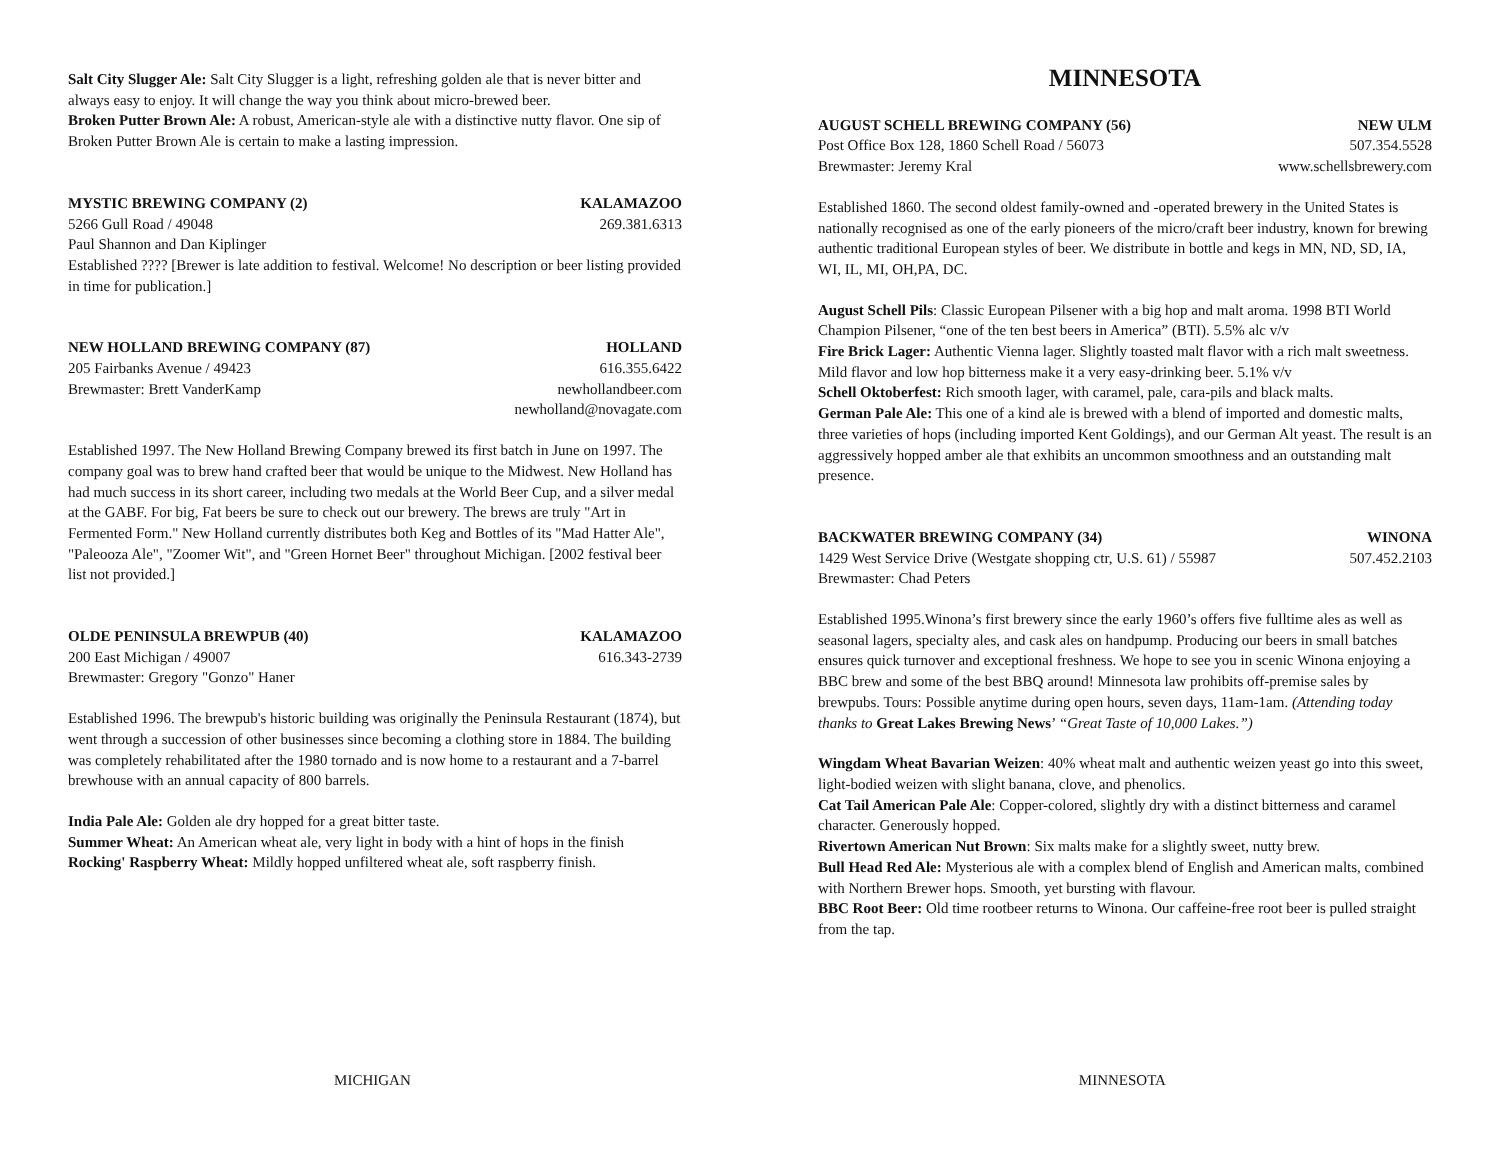Salt City Slugger Ale: Salt City Slugger is a light, refreshing golden ale that is never bitter and always easy to enjoy. It will change the way you think about micro-brewed beer.
Broken Putter Brown Ale: A robust, American-style ale with a distinctive nutty flavor. One sip of Broken Putter Brown Ale is certain to make a lasting impression.
MYSTIC BREWING COMPANY (2) KALAMAZOO
5266 Gull Road / 49048 269.381.6313
Paul Shannon and Dan Kiplinger
Established ???? [Brewer is late addition to festival. Welcome! No description or beer listing provided in time for publication.]
NEW HOLLAND BREWING COMPANY (87) HOLLAND
205 Fairbanks Avenue / 49423 616.355.6422
Brewmaster: Brett VanderKamp newhollandbeer.com
newholland@novagate.com
Established 1997. The New Holland Brewing Company brewed its first batch in June on 1997. The company goal was to brew hand crafted beer that would be unique to the Midwest. New Holland has had much success in its short career, including two medals at the World Beer Cup, and a silver medal at the GABF. For big, Fat beers be sure to check out our brewery. The brews are truly "Art in Fermented Form." New Holland currently distributes both Keg and Bottles of its "Mad Hatter Ale", "Paleooza Ale", "Zoomer Wit", and "Green Hornet Beer" throughout Michigan. [2002 festival beer list not provided.]
OLDE PENINSULA BREWPUB (40) KALAMAZOO
200 East Michigan / 49007 616.343-2739
Brewmaster: Gregory "Gonzo" Haner
Established 1996. The brewpub's historic building was originally the Peninsula Restaurant (1874), but went through a succession of other businesses since becoming a clothing store in 1884. The building was completely rehabilitated after the 1980 tornado and is now home to a restaurant and a 7-barrel brewhouse with an annual capacity of 800 barrels.
India Pale Ale: Golden ale dry hopped for a great bitter taste.
Summer Wheat: An American wheat ale, very light in body with a hint of hops in the finish
Rocking' Raspberry Wheat: Mildly hopped unfiltered wheat ale, soft raspberry finish.
MINNESOTA
AUGUST SCHELL BREWING COMPANY (56) NEW ULM
Post Office Box 128, 1860 Schell Road / 56073 507.354.5528
Brewmaster: Jeremy Kral www.schellsbrewery.com
Established 1860. The second oldest family-owned and -operated brewery in the United States is nationally recognised as one of the early pioneers of the micro/craft beer industry, known for brewing authentic traditional European styles of beer. We distribute in bottle and kegs in MN, ND, SD, IA, WI, IL, MI, OH,PA, DC.
August Schell Pils: Classic European Pilsener with a big hop and malt aroma. 1998 BTI World Champion Pilsener, “one of the ten best beers in America” (BTI). 5.5% alc v/v
Fire Brick Lager: Authentic Vienna lager. Slightly toasted malt flavor with a rich malt sweetness. Mild flavor and low hop bitterness make it a very easy-drinking beer. 5.1% v/v
Schell Oktoberfest: Rich smooth lager, with caramel, pale, cara-pils and black malts.
German Pale Ale: This one of a kind ale is brewed with a blend of imported and domestic malts, three varieties of hops (including imported Kent Goldings), and our German Alt yeast. The result is an aggressively hopped amber ale that exhibits an uncommon smoothness and an outstanding malt presence.
BACKWATER BREWING COMPANY (34) WINONA
1429 West Service Drive (Westgate shopping ctr, U.S. 61) / 55987 507.452.2103
Brewmaster: Chad Peters
Established 1995.Winona’s first brewery since the early 1960’s offers five fulltime ales as well as seasonal lagers, specialty ales, and cask ales on handpump. Producing our beers in small batches ensures quick turnover and exceptional freshness. We hope to see you in scenic Winona enjoying a BBC brew and some of the best BBQ around! Minnesota law prohibits off-premise sales by brewpubs. Tours: Possible anytime during open hours, seven days, 11am-1am. (Attending today thanks to Great Lakes Brewing News’ “Great Taste of 10,000 Lakes.”)
Wingdam Wheat Bavarian Weizen: 40% wheat malt and authentic weizen yeast go into this sweet, light-bodied weizen with slight banana, clove, and phenolics.
Cat Tail American Pale Ale: Copper-colored, slightly dry with a distinct bitterness and caramel character. Generously hopped.
Rivertown American Nut Brown: Six malts make for a slightly sweet, nutty brew.
Bull Head Red Ale: Mysterious ale with a complex blend of English and American malts, combined with Northern Brewer hops. Smooth, yet bursting with flavour.
BBC Root Beer: Old time rootbeer returns to Winona. Our caffeine-free root beer is pulled straight from the tap.
MICHIGAN MINNESOTA